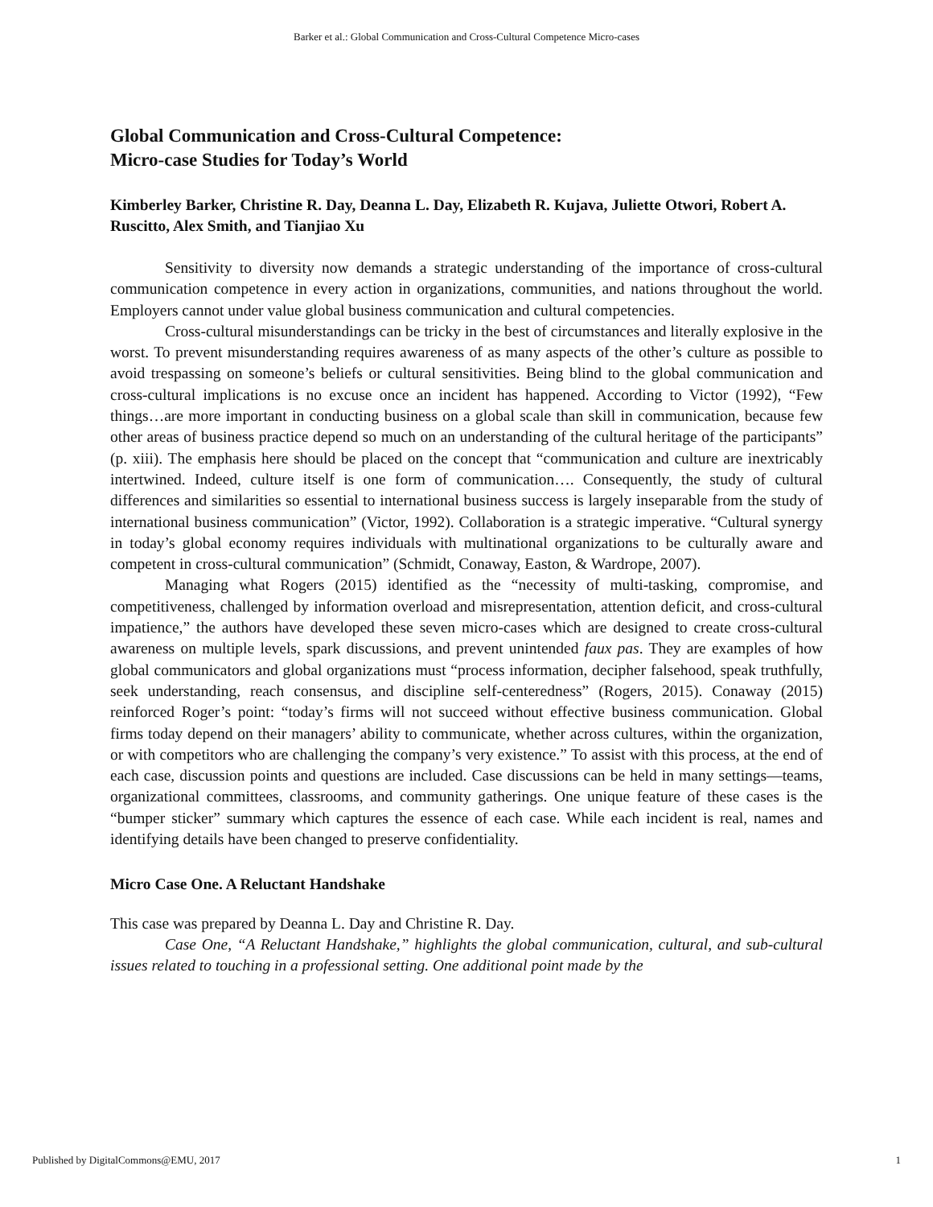Barker et al.: Global Communication and Cross-Cultural Competence Micro-cases
Global Communication and Cross-Cultural Competence:
Micro-case Studies for Today’s World
Kimberley Barker, Christine R. Day, Deanna L. Day, Elizabeth R. Kujava, Juliette Otwori, Robert A. Ruscitto, Alex Smith, and Tianjiao Xu
Sensitivity to diversity now demands a strategic understanding of the importance of cross-cultural communication competence in every action in organizations, communities, and nations throughout the world. Employers cannot under value global business communication and cultural competencies.
Cross-cultural misunderstandings can be tricky in the best of circumstances and literally explosive in the worst. To prevent misunderstanding requires awareness of as many aspects of the other’s culture as possible to avoid trespassing on someone’s beliefs or cultural sensitivities. Being blind to the global communication and cross-cultural implications is no excuse once an incident has happened. According to Victor (1992), “Few things…are more important in conducting business on a global scale than skill in communication, because few other areas of business practice depend so much on an understanding of the cultural heritage of the participants” (p. xiii). The emphasis here should be placed on the concept that “communication and culture are inextricably intertwined. Indeed, culture itself is one form of communication…. Consequently, the study of cultural differences and similarities so essential to international business success is largely inseparable from the study of international business communication” (Victor, 1992). Collaboration is a strategic imperative. “Cultural synergy in today’s global economy requires individuals with multinational organizations to be culturally aware and competent in cross-cultural communication” (Schmidt, Conaway, Easton, & Wardrope, 2007).
Managing what Rogers (2015) identified as the “necessity of multi-tasking, compromise, and competitiveness, challenged by information overload and misrepresentation, attention deficit, and cross-cultural impatience,” the authors have developed these seven micro-cases which are designed to create cross-cultural awareness on multiple levels, spark discussions, and prevent unintended faux pas. They are examples of how global communicators and global organizations must “process information, decipher falsehood, speak truthfully, seek understanding, reach consensus, and discipline self-centeredness” (Rogers, 2015). Conaway (2015) reinforced Roger’s point: “today’s firms will not succeed without effective business communication. Global firms today depend on their managers’ ability to communicate, whether across cultures, within the organization, or with competitors who are challenging the company’s very existence.” To assist with this process, at the end of each case, discussion points and questions are included. Case discussions can be held in many settings—teams, organizational committees, classrooms, and community gatherings. One unique feature of these cases is the “bumper sticker” summary which captures the essence of each case. While each incident is real, names and identifying details have been changed to preserve confidentiality.
Micro Case One. A Reluctant Handshake
This case was prepared by Deanna L. Day and Christine R. Day.
Case One, “A Reluctant Handshake,” highlights the global communication, cultural, and sub-cultural issues related to touching in a professional setting. One additional point made by the
Published by DigitalCommons@EMU, 2017 1